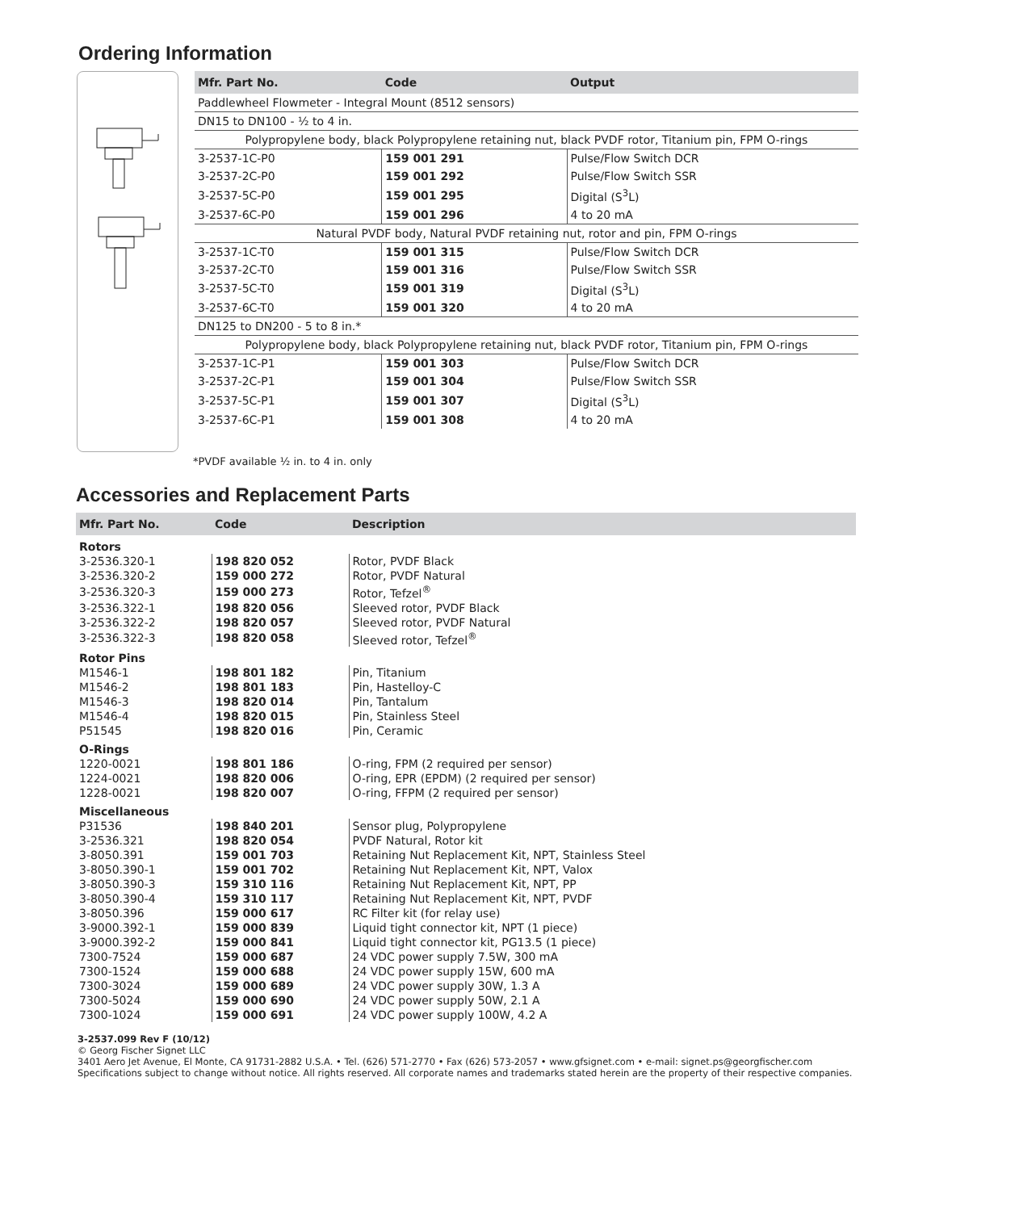Ordering Information
| Mfr. Part No. | Code | Output |
| --- | --- | --- |
| Paddlewheel Flowmeter - Integral Mount (8512 sensors) | | |
| DN15 to DN100 - ½ to 4 in. | | |
| Polypropylene body, black Polypropylene retaining nut, black PVDF rotor, Titanium pin, FPM O-rings | | |
| 3-2537-1C-P0 | 159 001 291 | Pulse/Flow Switch DCR |
| 3-2537-2C-P0 | 159 001 292 | Pulse/Flow Switch SSR |
| 3-2537-5C-P0 | 159 001 295 | Digital (S<sup>3</sup>L) |
| 3-2537-6C-P0 | 159 001 296 | 4 to 20 mA |
| Natural PVDF body, Natural PVDF retaining nut, rotor and pin, FPM O-rings | | |
| 3-2537-1C-T0 | 159 001 315 | Pulse/Flow Switch DCR |
| 3-2537-2C-T0 | 159 001 316 | Pulse/Flow Switch SSR |
| 3-2537-5C-T0 | 159 001 319 | Digital (S<sup>3</sup>L) |
| 3-2537-6C-T0 | 159 001 320 | 4 to 20 mA |
| DN125 to DN200 - 5 to 8 in.* | | |
| Polypropylene body, black Polypropylene retaining nut, black PVDF rotor, Titanium pin, FPM O-rings | | |
| 3-2537-1C-P1 | 159 001 303 | Pulse/Flow Switch DCR |
| 3-2537-2C-P1 | 159 001 304 | Pulse/Flow Switch SSR |
| 3-2537-5C-P1 | 159 001 307 | Digital (S<sup>3</sup>L) |
| 3-2537-6C-P1 | 159 001 308 | 4 to 20 mA |
*PVDF available ½ in. to 4 in. only
Accessories and Replacement Parts
| Mfr. Part No. | Code | Description |
| --- | --- | --- |
| Rotors | | |
| 3-2536.320-1 | 198 820 052 | Rotor, PVDF Black |
| 3-2536.320-2 | 159 000 272 | Rotor, PVDF Natural |
| 3-2536.320-3 | 159 000 273 | Rotor, Tefzel<sup>®</sup> |
| 3-2536.322-1 | 198 820 056 | Sleeved rotor, PVDF Black |
| 3-2536.322-2 | 198 820 057 | Sleeved rotor, PVDF Natural |
| 3-2536.322-3 | 198 820 058 | Sleeved rotor, Tefzel<sup>®</sup> |
| Rotor Pins | | |
| M1546-1 | 198 801 182 | Pin, Titanium |
| M1546-2 | 198 801 183 | Pin, Hastelloy-C |
| M1546-3 | 198 820 014 | Pin, Tantalum |
| M1546-4 | 198 820 015 | Pin, Stainless Steel |
| P51545 | 198 820 016 | Pin, Ceramic |
| O-Rings | | |
| 1220-0021 | 198 801 186 | O-ring, FPM (2 required per sensor) |
| 1224-0021 | 198 820 006 | O-ring, EPR (EPDM) (2 required per sensor) |
| 1228-0021 | 198 820 007 | O-ring, FFPM (2 required per sensor) |
| Miscellaneous | | |
| P31536 | 198 840 201 | Sensor plug, Polypropylene |
| 3-2536.321 | 198 820 054 | PVDF Natural, Rotor kit |
| 3-8050.391 | 159 001 703 | Retaining Nut Replacement Kit, NPT, Stainless Steel |
| 3-8050.390-1 | 159 001 702 | Retaining Nut Replacement Kit, NPT, Valox |
| 3-8050.390-3 | 159 310 116 | Retaining Nut Replacement Kit, NPT, PP |
| 3-8050.390-4 | 159 310 117 | Retaining Nut Replacement Kit, NPT, PVDF |
| 3-8050.396 | 159 000 617 | RC Filter kit (for relay use) |
| 3-9000.392-1 | 159 000 839 | Liquid tight connector kit, NPT (1 piece) |
| 3-9000.392-2 | 159 000 841 | Liquid tight connector kit, PG13.5 (1 piece) |
| 7300-7524 | 159 000 687 | 24 VDC power supply 7.5W, 300 mA |
| 7300-1524 | 159 000 688 | 24 VDC power supply 15W, 600 mA |
| 7300-3024 | 159 000 689 | 24 VDC power supply 30W, 1.3 A |
| 7300-5024 | 159 000 690 | 24 VDC power supply 50W, 2.1 A |
| 7300-1024 | 159 000 691 | 24 VDC power supply 100W, 4.2 A |
3-2537.099 Rev F (10/12)
© Georg Fischer Signet LLC
3401 Aero Jet Avenue, El Monte, CA 91731-2882 U.S.A. • Tel. (626) 571-2770 • Fax (626) 573-2057 • www.gfsignet.com • e-mail: signet.ps@georgfischer.com
Specifications subject to change without notice. All rights reserved. All corporate names and trademarks stated herein are the property of their respective companies.